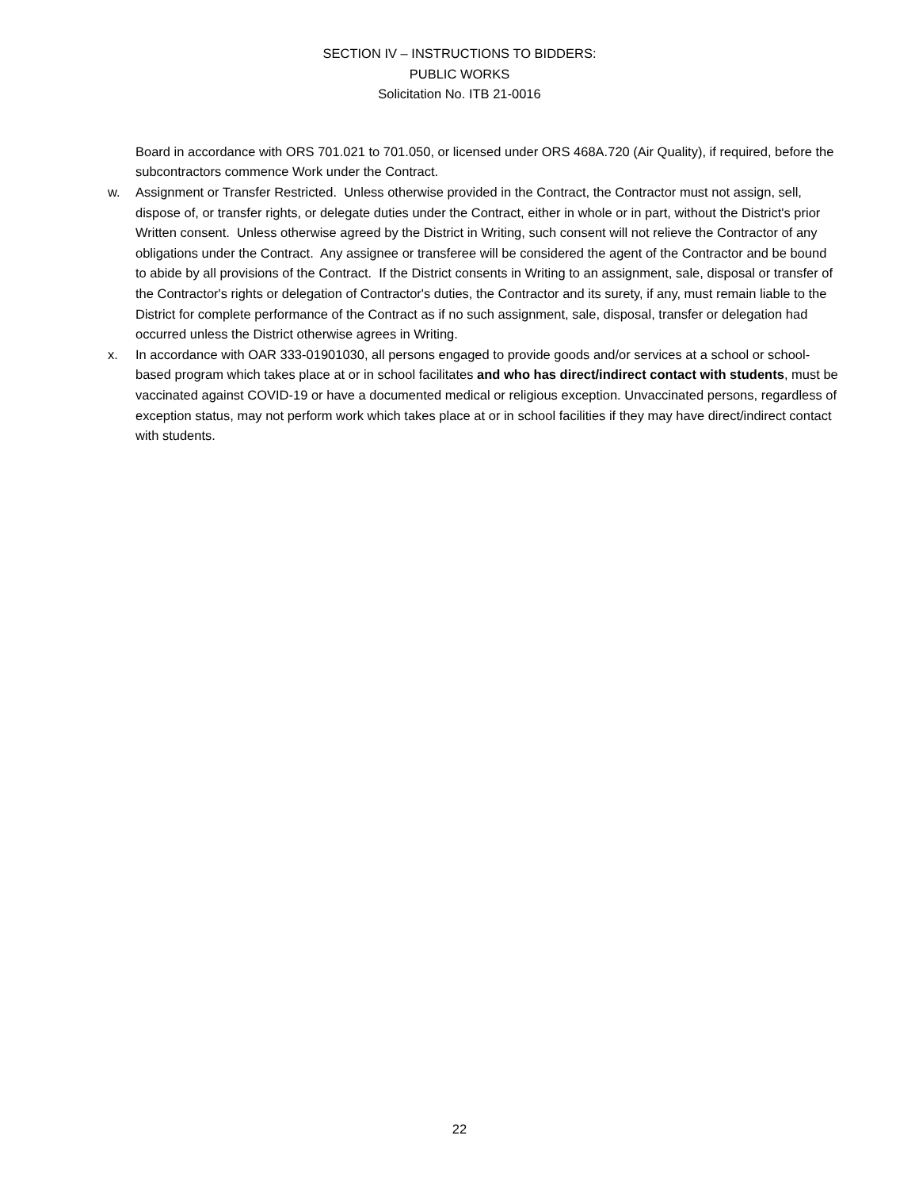SECTION IV – INSTRUCTIONS TO BIDDERS:
PUBLIC WORKS
Solicitation No. ITB 21-0016
Board in accordance with ORS 701.021 to 701.050, or licensed under ORS 468A.720 (Air Quality), if required, before the subcontractors commence Work under the Contract.
w. Assignment or Transfer Restricted. Unless otherwise provided in the Contract, the Contractor must not assign, sell, dispose of, or transfer rights, or delegate duties under the Contract, either in whole or in part, without the District's prior Written consent. Unless otherwise agreed by the District in Writing, such consent will not relieve the Contractor of any obligations under the Contract. Any assignee or transferee will be considered the agent of the Contractor and be bound to abide by all provisions of the Contract. If the District consents in Writing to an assignment, sale, disposal or transfer of the Contractor's rights or delegation of Contractor's duties, the Contractor and its surety, if any, must remain liable to the District for complete performance of the Contract as if no such assignment, sale, disposal, transfer or delegation had occurred unless the District otherwise agrees in Writing.
x. In accordance with OAR 333-01901030, all persons engaged to provide goods and/or services at a school or school-based program which takes place at or in school facilitates and who has direct/indirect contact with students, must be vaccinated against COVID-19 or have a documented medical or religious exception. Unvaccinated persons, regardless of exception status, may not perform work which takes place at or in school facilities if they may have direct/indirect contact with students.
22